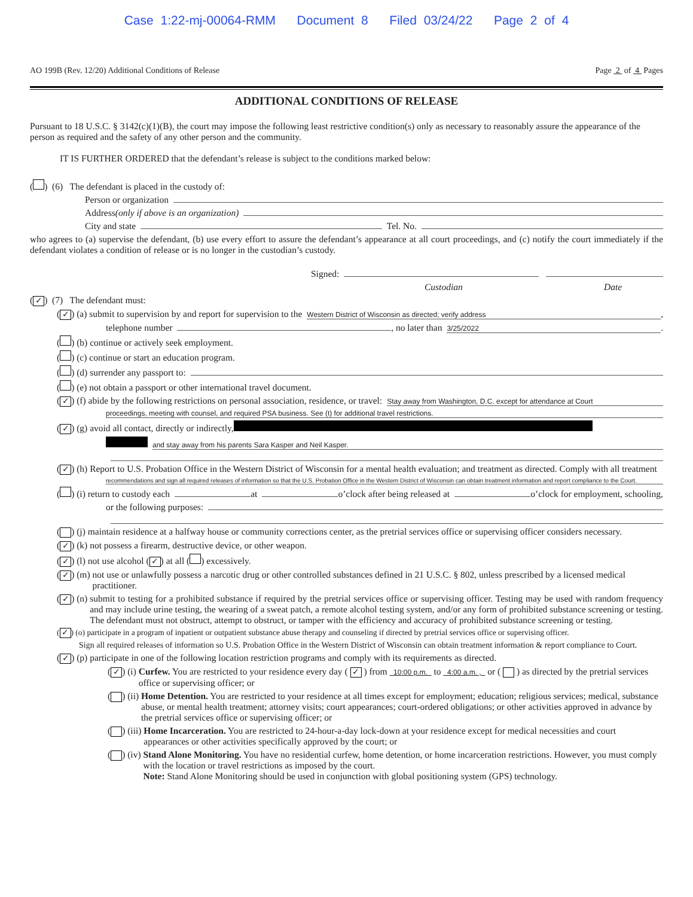Case 1:22-mj-00064-RMM Document 8 Filed 03/24/22 Page 2 of 4
AO 199B (Rev. 12/20) Additional Conditions of Release Page 2 of 4 Pages
ADDITIONAL CONDITIONS OF RELEASE
Pursuant to 18 U.S.C. § 3142(c)(1)(B), the court may impose the following least restrictive condition(s) only as necessary to reasonably assure the appearance of the person as required and the safety of any other person and the community.
IT IS FURTHER ORDERED that the defendant’s release is subject to the conditions marked below:
( ) (6) The defendant is placed in the custody of:
Person or organization
Address (only if above is an organization)
City and state Tel. No.
who agrees to (a) supervise the defendant, (b) use every effort to assure the defendant’s appearance at all court proceedings, and (c) notify the court immediately if the defendant violates a condition of release or is no longer in the custodian’s custody.
Signed:
Custodian Date
(✓) (7) The defendant must:
(✓) (a) submit to supervision by and report for supervision to the Western District of Wisconsin as directed; verify address ,
telephone number , no later than 3/25/2022 .
( ) (b) continue or actively seek employment.
( ) (c) continue or start an education program.
( ) (d) surrender any passport to:
( ) (e) not obtain a passport or other international travel document.
(✓) (f) abide by the following restrictions on personal association, residence, or travel: Stay away from Washington, D.C. except for attendance at Court
proceedings, meeting with counsel, and required PSA business. See (t) for additional travel restrictions.
(✓) (g) avoid all contact, directly or indirectly,
and stay away from his parents Sara Kasper and Neil Kasper.
(✓) (h) Report to U.S. Probation Office in the Western District of Wisconsin for a mental health evaluation; and treatment as directed. Comply with all treatment
recommendations and sign all required releases of information so that the U.S. Probation Office in the Western District of Wisconsin can obtain treatment information and report compliance to the Court.
( ) (i) return to custody each at o’clock after being released at o’clock for employment, schooling,
or the following purposes:
( ) (j) maintain residence at a halfway house or community corrections center, as the pretrial services office or supervising officer considers necessary.
(✓) (k) not possess a firearm, destructive device, or other weapon.
(✓) (l) not use alcohol ( ✓ ) at all ( ) excessively.
(✓) (m) not use or unlawfully possess a narcotic drug or other controlled substances defined in 21 U.S.C. § 802, unless prescribed by a licensed medical practitioner.
(✓) (n) submit to testing for a prohibited substance if required by the pretrial services office or supervising officer. Testing may be used with random frequency and may include urine testing, the wearing of a sweat patch, a remote alcohol testing system, and/or any form of prohibited substance screening or testing. The defendant must not obstruct, attempt to obstruct, or tamper with the efficiency and accuracy of prohibited substance screening or testing.
(✓) (o) participate in a program of inpatient or outpatient substance abuse therapy and counseling if directed by pretrial services office or supervising officer.
Sign all required releases of information so U.S. Probation Office in the Western District of Wisconsin can obtain treatment information & report compliance to Court.
(✓) (p) participate in one of the following location restriction programs and comply with its requirements as directed.
(✓) (i) Curfew. You are restricted to your residence every day ( ✓ ) from 10:00 p.m. to 4:00 a.m. , or ( ) as directed by the pretrial services office or supervising officer; or
( ) (ii) Home Detention. You are restricted to your residence at all times except for employment; education; religious services; medical, substance abuse, or mental health treatment; attorney visits; court appearances; court-ordered obligations; or other activities approved in advance by the pretrial services office or supervising officer; or
( ) (iii) Home Incarceration. You are restricted to 24-hour-a-day lock-down at your residence except for medical necessities and court appearances or other activities specifically approved by the court; or
( ) (iv) Stand Alone Monitoring. You have no residential curfew, home detention, or home incarceration restrictions. However, you must comply with the location or travel restrictions as imposed by the court.
Note: Stand Alone Monitoring should be used in conjunction with global positioning system (GPS) technology.